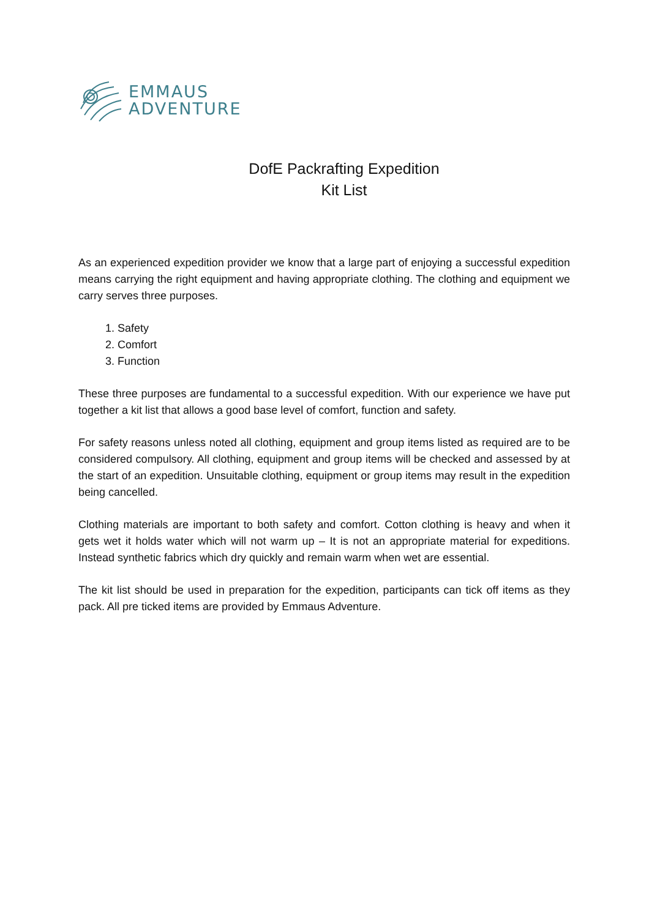EMMAUS
ADVENTURE
DofE Packrafting Expedition
Kit List
As an experienced expedition provider we know that a large part of enjoying a successful expedition means carrying the right equipment and having appropriate clothing. The clothing and equipment we carry serves three purposes.
1. Safety
2. Comfort
3. Function
These three purposes are fundamental to a successful expedition. With our experience we have put together a kit list that allows a good base level of comfort, function and safety.
For safety reasons unless noted all clothing, equipment and group items listed as required are to be considered compulsory. All clothing, equipment and group items will be checked and assessed by at the start of an expedition. Unsuitable clothing, equipment or group items may result in the expedition being cancelled.
Clothing materials are important to both safety and comfort. Cotton clothing is heavy and when it gets wet it holds water which will not warm up – It is not an appropriate material for expeditions. Instead synthetic fabrics which dry quickly and remain warm when wet are essential.
The kit list should be used in preparation for the expedition, participants can tick off items as they pack. All pre ticked items are provided by Emmaus Adventure.